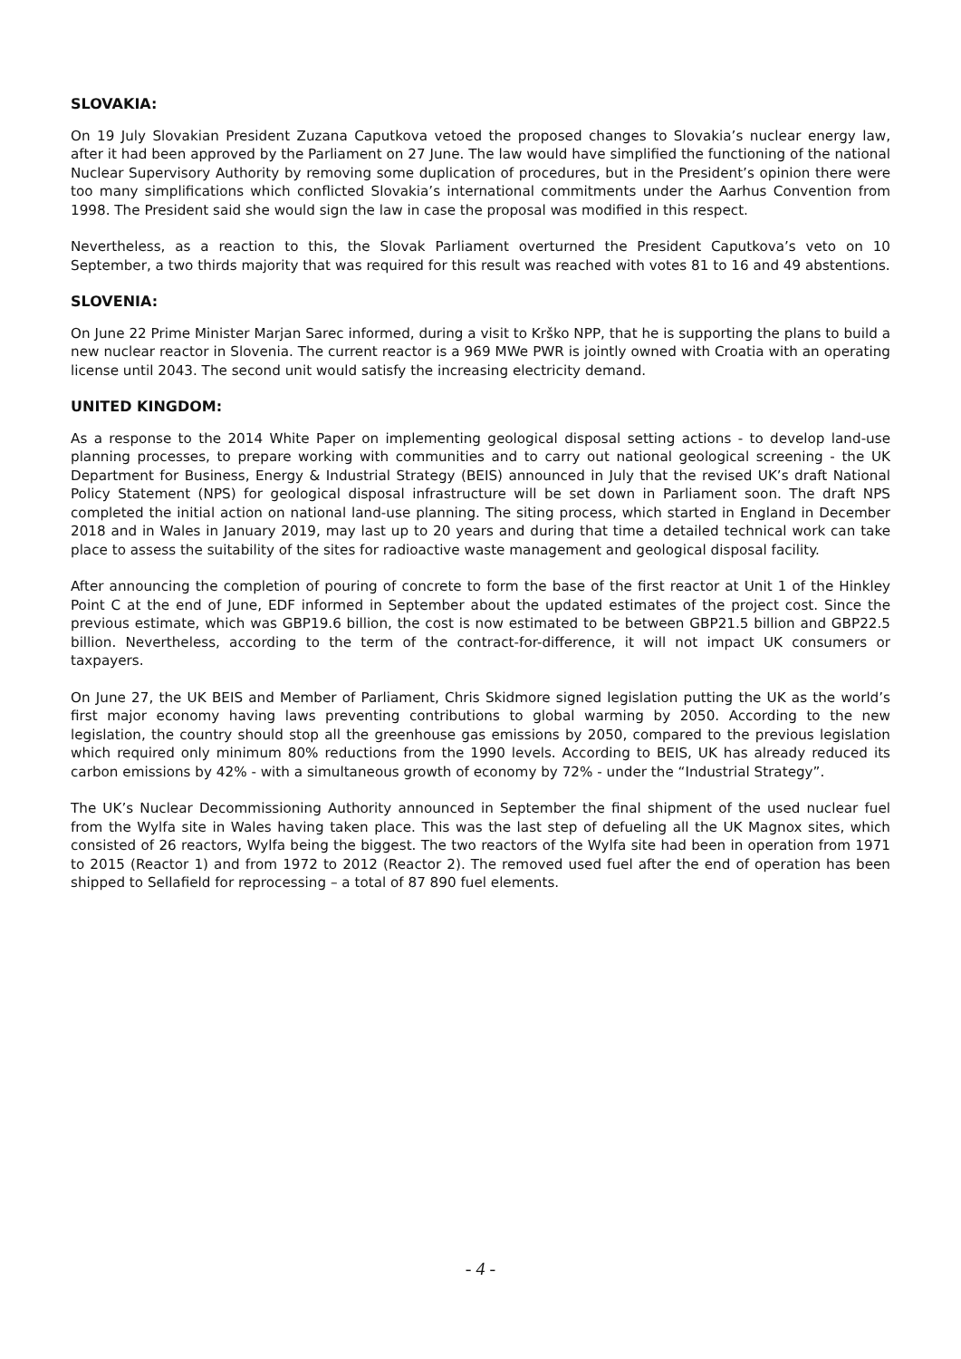SLOVAKIA:
On 19 July Slovakian President Zuzana Caputkova vetoed the proposed changes to Slovakia’s nuclear energy law, after it had been approved by the Parliament on 27 June. The law would have simplified the functioning of the national Nuclear Supervisory Authority by removing some duplication of procedures, but in the President’s opinion there were too many simplifications which conflicted Slovakia’s international commitments under the Aarhus Convention from 1998. The President said she would sign the law in case the proposal was modified in this respect.
Nevertheless, as a reaction to this, the Slovak Parliament overturned the President Caputkova’s veto on 10 September, a two thirds majority that was required for this result was reached with votes 81 to 16 and 49 abstentions.
SLOVENIA:
On June 22 Prime Minister Marjan Sarec informed, during a visit to Krško NPP, that he is supporting the plans to build a new nuclear reactor in Slovenia. The current reactor is a 969 MWe PWR is jointly owned with Croatia with an operating license until 2043. The second unit would satisfy the increasing electricity demand.
UNITED KINGDOM:
As a response to the 2014 White Paper on implementing geological disposal setting actions - to develop land-use planning processes, to prepare working with communities and to carry out national geological screening - the UK Department for Business, Energy & Industrial Strategy (BEIS) announced in July that the revised UK’s draft National Policy Statement (NPS) for geological disposal infrastructure will be set down in Parliament soon. The draft NPS completed the initial action on national land-use planning. The siting process, which started in England in December 2018 and in Wales in January 2019, may last up to 20 years and during that time a detailed technical work can take place to assess the suitability of the sites for radioactive waste management and geological disposal facility.
After announcing the completion of pouring of concrete to form the base of the first reactor at Unit 1 of the Hinkley Point C at the end of June, EDF informed in September about the updated estimates of the project cost. Since the previous estimate, which was GBP19.6 billion, the cost is now estimated to be between GBP21.5 billion and GBP22.5 billion. Nevertheless, according to the term of the contract-for-difference, it will not impact UK consumers or taxpayers.
On June 27, the UK BEIS and Member of Parliament, Chris Skidmore signed legislation putting the UK as the world’s first major economy having laws preventing contributions to global warming by 2050. According to the new legislation, the country should stop all the greenhouse gas emissions by 2050, compared to the previous legislation which required only minimum 80% reductions from the 1990 levels. According to BEIS, UK has already reduced its carbon emissions by 42% - with a simultaneous growth of economy by 72% - under the “Industrial Strategy”.
The UK’s Nuclear Decommissioning Authority announced in September the final shipment of the used nuclear fuel from the Wylfa site in Wales having taken place. This was the last step of defueling all the UK Magnox sites, which consisted of 26 reactors, Wylfa being the biggest. The two reactors of the Wylfa site had been in operation from 1971 to 2015 (Reactor 1) and from 1972 to 2012 (Reactor 2). The removed used fuel after the end of operation has been shipped to Sellafield for reprocessing – a total of 87 890 fuel elements.
- 4 -